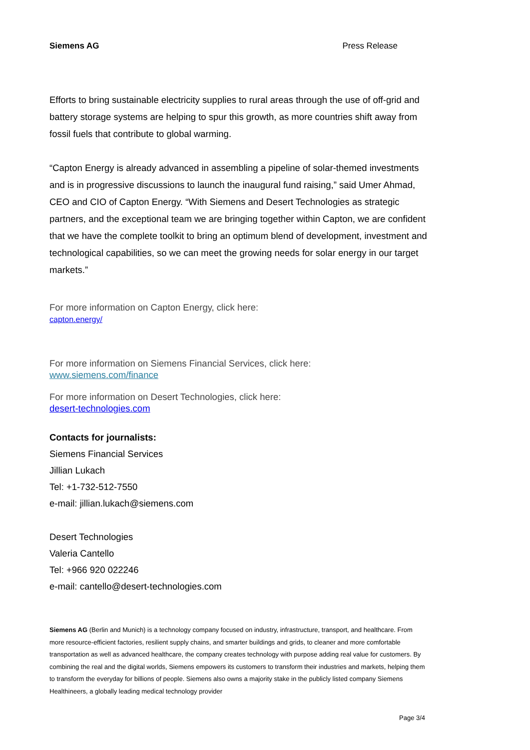Siemens AG Press Release
Efforts to bring sustainable electricity supplies to rural areas through the use of off-grid and battery storage systems are helping to spur this growth, as more countries shift away from fossil fuels that contribute to global warming.
“Capton Energy is already advanced in assembling a pipeline of solar-themed investments and is in progressive discussions to launch the inaugural fund raising,” said Umer Ahmad, CEO and CIO of Capton Energy. “With Siemens and Desert Technologies as strategic partners, and the exceptional team we are bringing together within Capton, we are confident that we have the complete toolkit to bring an optimum blend of development, investment and technological capabilities, so we can meet the growing needs for solar energy in our target markets.”
For more information on Capton Energy, click here:
capton.energy/
For more information on Siemens Financial Services, click here:
www.siemens.com/finance
For more information on Desert Technologies, click here:
desert-technologies.com
Contacts for journalists:
Siemens Financial Services
Jillian Lukach
Tel: +1-732-512-7550
e-mail: jillian.lukach@siemens.com
Desert Technologies
Valeria Cantello
Tel: +966 920 022246
e-mail: cantello@desert-technologies.com
Siemens AG (Berlin and Munich) is a technology company focused on industry, infrastructure, transport, and healthcare. From more resource-efficient factories, resilient supply chains, and smarter buildings and grids, to cleaner and more comfortable transportation as well as advanced healthcare, the company creates technology with purpose adding real value for customers. By combining the real and the digital worlds, Siemens empowers its customers to transform their industries and markets, helping them to transform the everyday for billions of people. Siemens also owns a majority stake in the publicly listed company Siemens Healthineers, a globally leading medical technology provider
Page 3/4